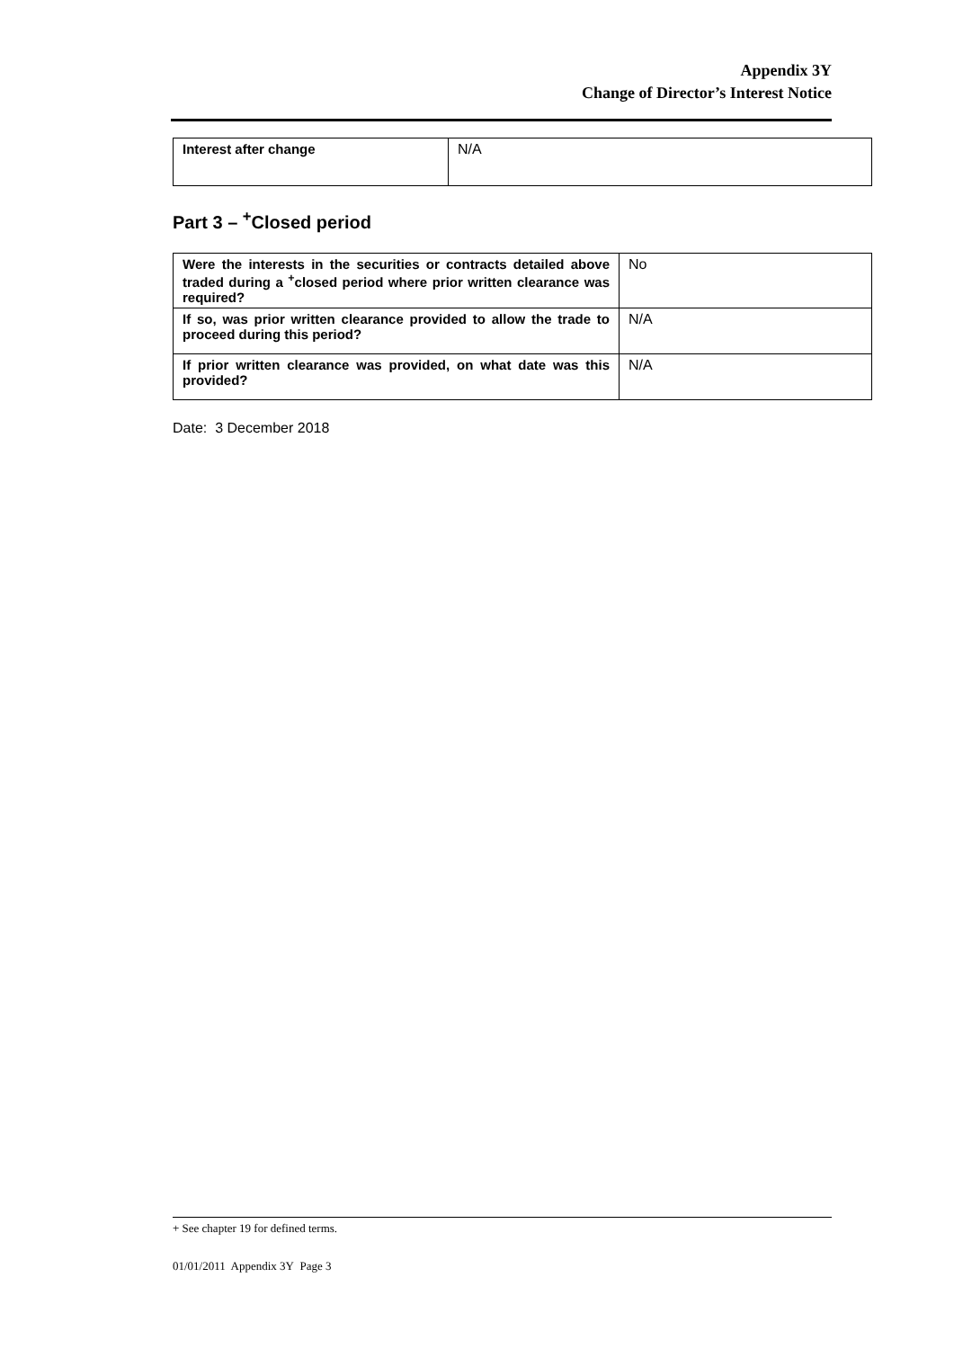Appendix 3Y
Change of Director’s Interest Notice
| Interest after change | N/A |
Part 3 – <sup>+</sup>Closed period
| Were the interests in the securities or contracts detailed above traded during a <sup>+</sup>closed period where prior written clearance was required? | No |
| If so, was prior written clearance provided to allow the trade to proceed during this period? | N/A |
| If prior written clearance was provided, on what date was this provided? | N/A |
Date: 3 December 2018
+ See chapter 19 for defined terms.
01/01/2011 Appendix 3Y Page 3